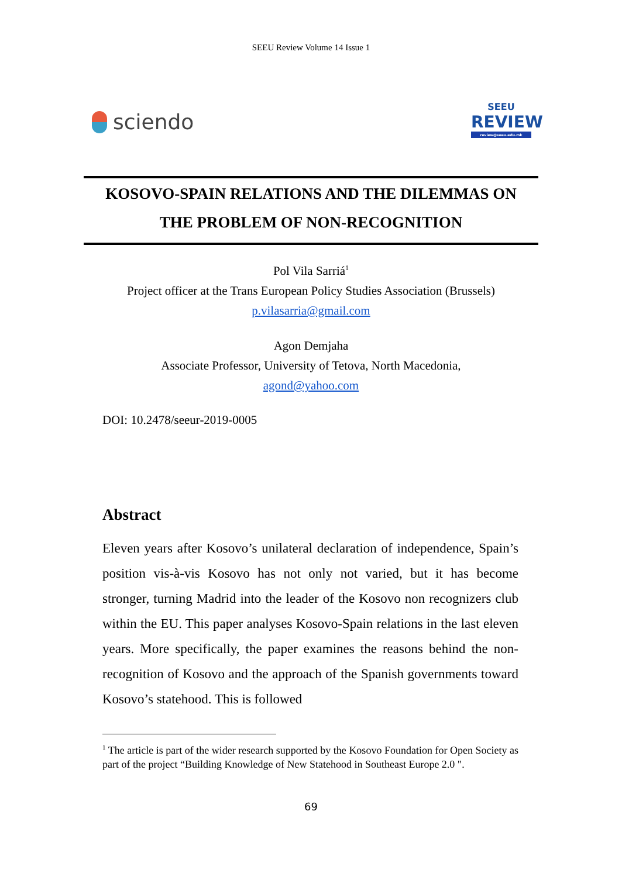SEEU Review Volume 14 Issue 1
sciendo
SEEU
REVIEW
review@seeu.edu.mk
KOSOVO-SPAIN RELATIONS AND THE DILEMMAS ON
THE PROBLEM OF NON-RECOGNITION
Pol Vila Sarriá<sup>1</sup>
Project officer at the Trans European Policy Studies Association (Brussels)
p.vilasarria@gmail.com
Agon Demjaha
Associate Professor, University of Tetova, North Macedonia,
agond@yahoo.com
DOI: 10.2478/seeur-2019-0005
Abstract
Eleven years after Kosovo’s unilateral declaration of independence, Spain’s position vis-à-vis Kosovo has not only not varied, but it has become stronger, turning Madrid into the leader of the Kosovo non recognizers club within the EU. This paper analyses Kosovo-Spain relations in the last eleven years. More specifically, the paper examines the reasons behind the non-recognition of Kosovo and the approach of the Spanish governments toward Kosovo’s statehood. This is followed
<sup>1</sup> The article is part of the wider research supported by the Kosovo Foundation for Open Society as part of the project “Building Knowledge of New Statehood in Southeast Europe 2.0 ".
69